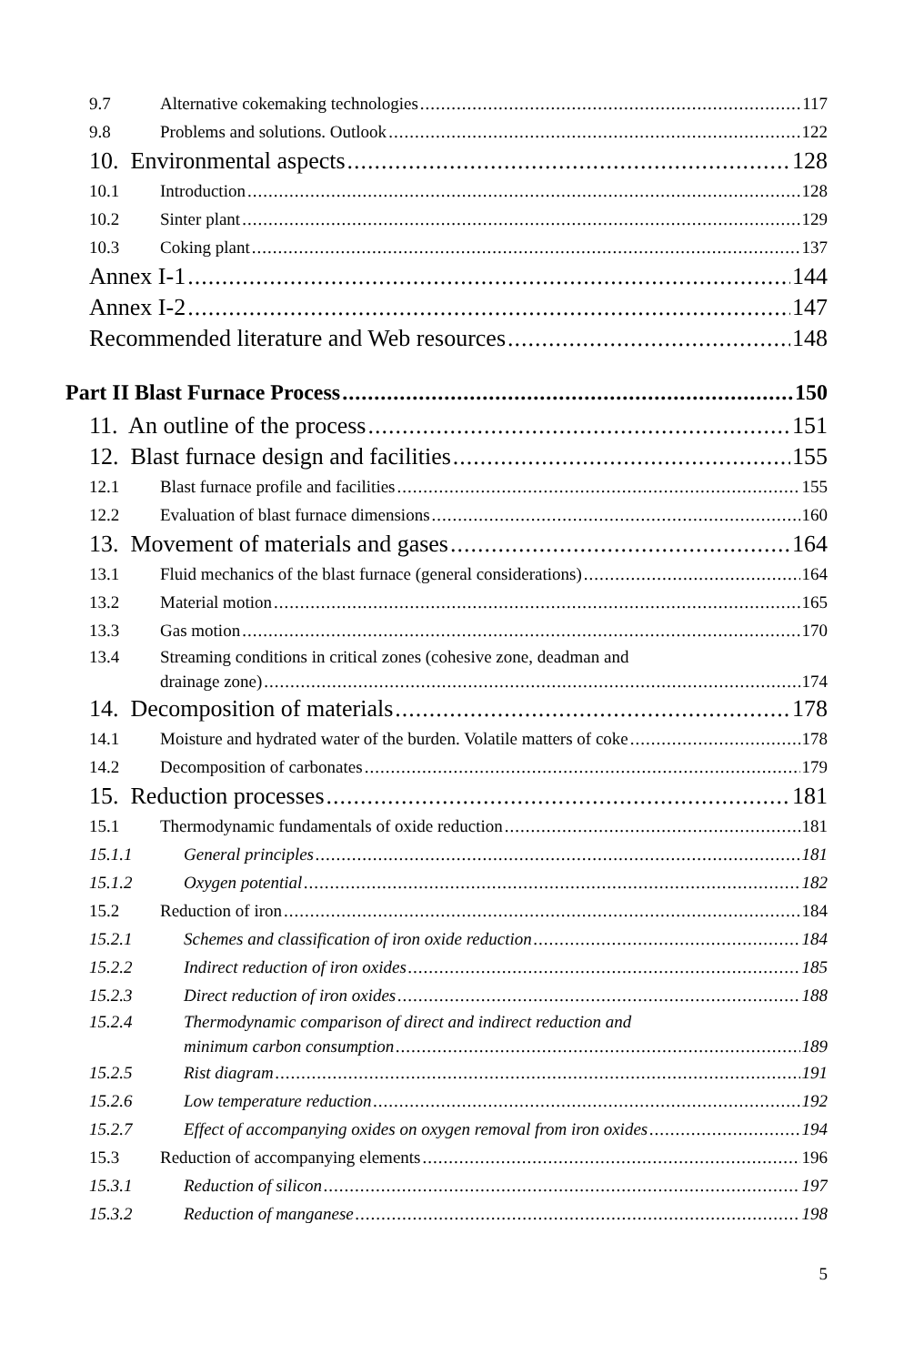9.7 Alternative cokemaking technologies 117
9.8 Problems and solutions. Outlook 122
10. Environmental aspects 128
10.1 Introduction 128
10.2 Sinter plant 129
10.3 Coking plant 137
Annex I-1 144
Annex I-2 147
Recommended literature and Web resources 148
Part II Blast Furnace Process 150
11. An outline of the process 151
12. Blast furnace design and facilities 155
12.1 Blast furnace profile and facilities 155
12.2 Evaluation of blast furnace dimensions 160
13. Movement of materials and gases 164
13.1 Fluid mechanics of the blast furnace (general considerations) 164
13.2 Material motion 165
13.3 Gas motion 170
13.4 Streaming conditions in critical zones (cohesive zone, deadman and
drainage zone) 174
14. Decomposition of materials 178
14.1 Moisture and hydrated water of the burden. Volatile matters of coke 178
14.2 Decomposition of carbonates 179
15. Reduction processes 181
15.1 Thermodynamic fundamentals of oxide reduction 181
15.1.1 General principles 181
15.1.2 Oxygen potential 182
15.2 Reduction of iron 184
15.2.1 Schemes and classification of iron oxide reduction 184
15.2.2 Indirect reduction of iron oxides 185
15.2.3 Direct reduction of iron oxides 188
15.2.4 Thermodynamic comparison of direct and indirect reduction and
minimum carbon consumption 189
15.2.5 Rist diagram 191
15.2.6 Low temperature reduction 192
15.2.7 Effect of accompanying oxides on oxygen removal from iron oxides 194
15.3 Reduction of accompanying elements 196
15.3.1 Reduction of silicon 197
15.3.2 Reduction of manganese 198
5